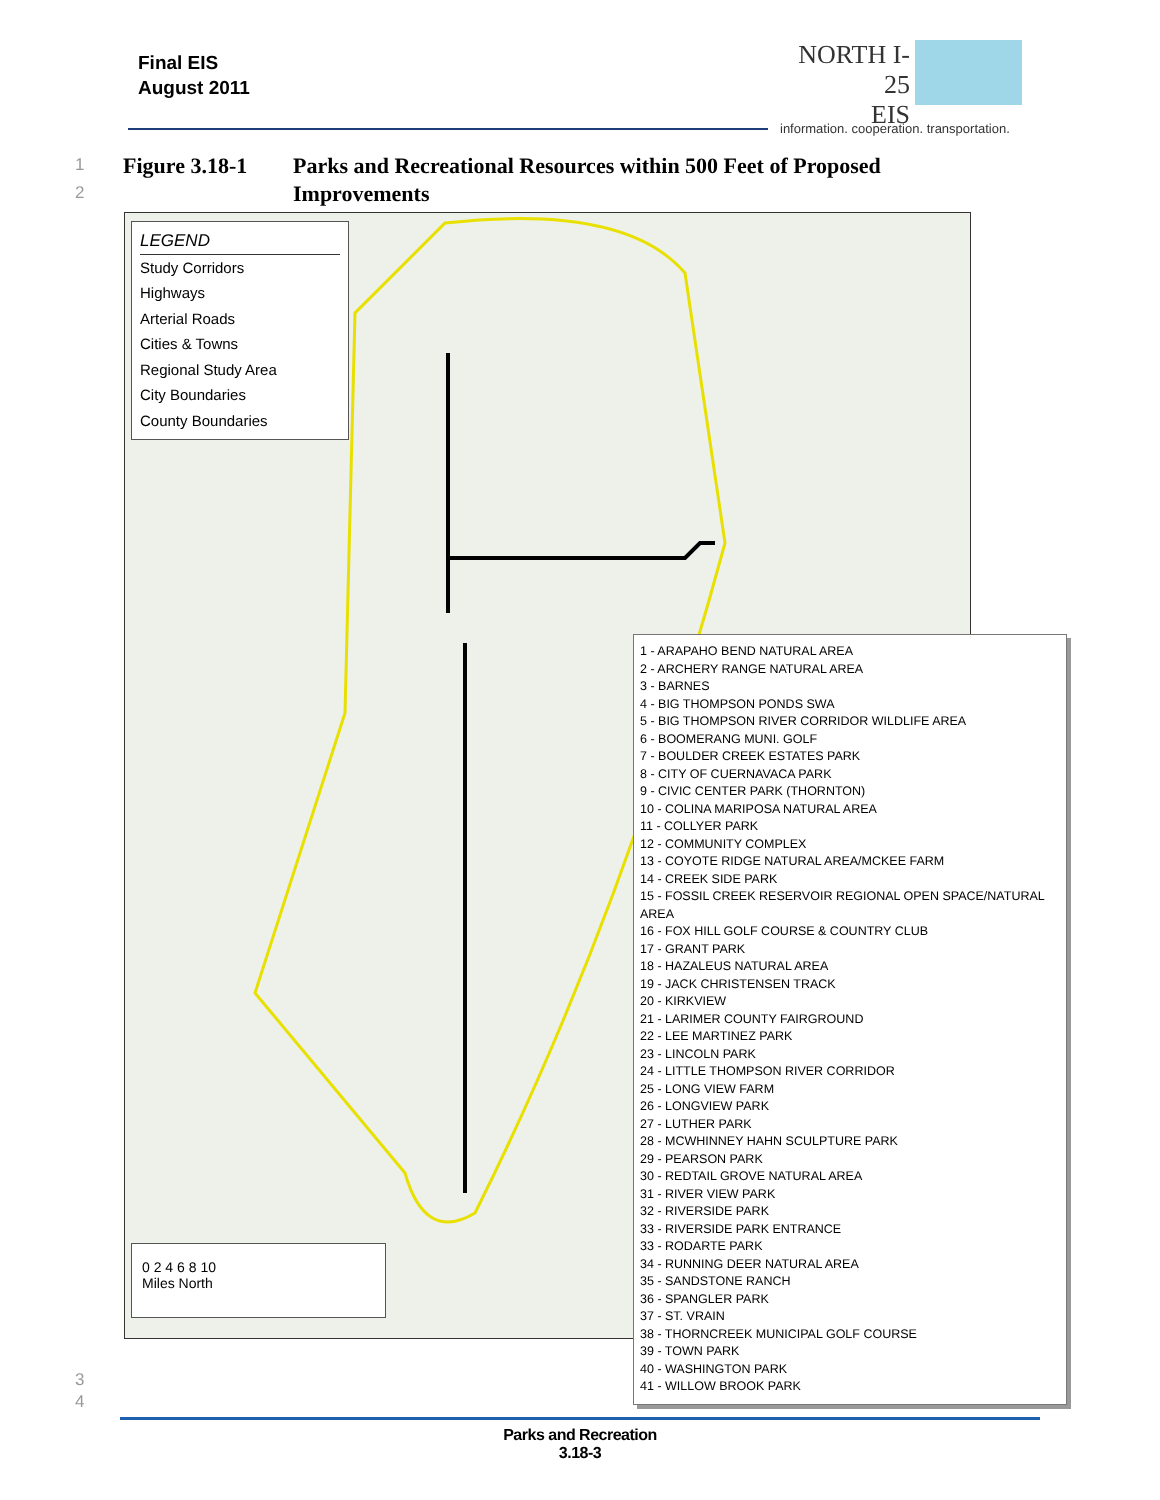Final EIS
August 2011
NORTH I-25
EIS
information. cooperation. transportation.
1
2
Figure 3.18-1 Parks and Recreational Resources within 500 Feet of Proposed
Improvements
LEGEND
Study Corridors
Highways
Arterial Roads
Cities & Towns
Regional Study Area
City Boundaries
County Boundaries
0 2 4 6 8 10
Miles North
1 - ARAPAHO BEND NATURAL AREA
2 - ARCHERY RANGE NATURAL AREA
3 - BARNES
4 - BIG THOMPSON PONDS SWA
5 - BIG THOMPSON RIVER CORRIDOR WILDLIFE AREA
6 - BOOMERANG MUNI. GOLF
7 - BOULDER CREEK ESTATES PARK
8 - CITY OF CUERNAVACA PARK
9 - CIVIC CENTER PARK (THORNTON)
10 - COLINA MARIPOSA NATURAL AREA
11 - COLLYER PARK
12 - COMMUNITY COMPLEX
13 - COYOTE RIDGE NATURAL AREA/MCKEE FARM
14 - CREEK SIDE PARK
15 - FOSSIL CREEK RESERVOIR REGIONAL OPEN SPACE/NATURAL AREA
16 - FOX HILL GOLF COURSE & COUNTRY CLUB
17 - GRANT PARK
18 - HAZALEUS NATURAL AREA
19 - JACK CHRISTENSEN TRACK
20 - KIRKVIEW
21 - LARIMER COUNTY FAIRGROUND
22 - LEE MARTINEZ PARK
23 - LINCOLN PARK
24 - LITTLE THOMPSON RIVER CORRIDOR
25 - LONG VIEW FARM
26 - LONGVIEW PARK
27 - LUTHER PARK
28 - MCWHINNEY HAHN SCULPTURE PARK
29 - PEARSON PARK
30 - REDTAIL GROVE NATURAL AREA
31 - RIVER VIEW PARK
32 - RIVERSIDE PARK
33 - RIVERSIDE PARK ENTRANCE
33 - RODARTE PARK
34 - RUNNING DEER NATURAL AREA
35 - SANDSTONE RANCH
36 - SPANGLER PARK
37 - ST. VRAIN
38 - THORNCREEK MUNICIPAL GOLF COURSE
39 - TOWN PARK
40 - WASHINGTON PARK
41 - WILLOW BROOK PARK
3
4
Parks and Recreation
3.18-3